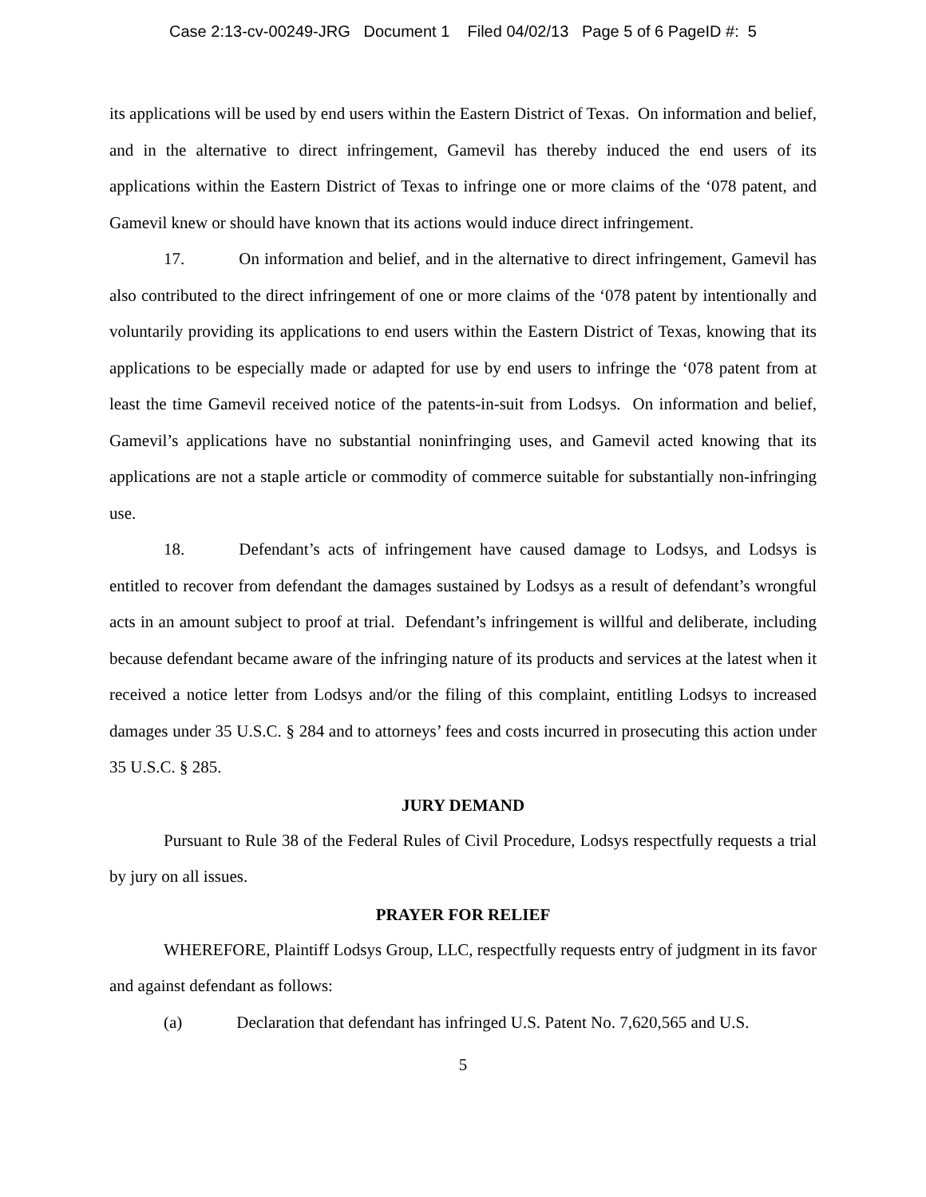Case 2:13-cv-00249-JRG Document 1 Filed 04/02/13 Page 5 of 6 PageID #: 5
its applications will be used by end users within the Eastern District of Texas. On information and belief, and in the alternative to direct infringement, Gamevil has thereby induced the end users of its applications within the Eastern District of Texas to infringe one or more claims of the ‘078 patent, and Gamevil knew or should have known that its actions would induce direct infringement.
17. On information and belief, and in the alternative to direct infringement, Gamevil has also contributed to the direct infringement of one or more claims of the ‘078 patent by intentionally and voluntarily providing its applications to end users within the Eastern District of Texas, knowing that its applications to be especially made or adapted for use by end users to infringe the ‘078 patent from at least the time Gamevil received notice of the patents-in-suit from Lodsys. On information and belief, Gamevil’s applications have no substantial noninfringing uses, and Gamevil acted knowing that its applications are not a staple article or commodity of commerce suitable for substantially non-infringing use.
18. Defendant’s acts of infringement have caused damage to Lodsys, and Lodsys is entitled to recover from defendant the damages sustained by Lodsys as a result of defendant’s wrongful acts in an amount subject to proof at trial. Defendant’s infringement is willful and deliberate, including because defendant became aware of the infringing nature of its products and services at the latest when it received a notice letter from Lodsys and/or the filing of this complaint, entitling Lodsys to increased damages under 35 U.S.C. § 284 and to attorneys’ fees and costs incurred in prosecuting this action under 35 U.S.C. § 285.
JURY DEMAND
Pursuant to Rule 38 of the Federal Rules of Civil Procedure, Lodsys respectfully requests a trial by jury on all issues.
PRAYER FOR RELIEF
WHEREFORE, Plaintiff Lodsys Group, LLC, respectfully requests entry of judgment in its favor and against defendant as follows:
(a) Declaration that defendant has infringed U.S. Patent No. 7,620,565 and U.S.
5